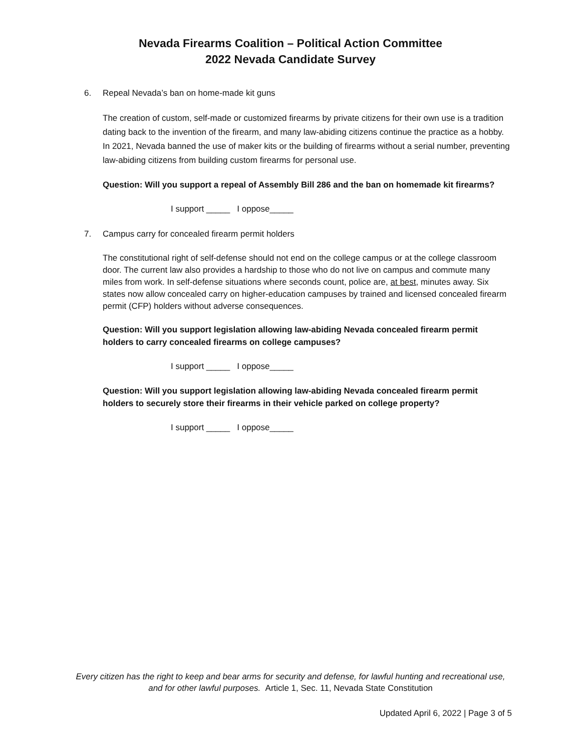Nevada Firearms Coalition – Political Action Committee
2022 Nevada Candidate Survey
6. Repeal Nevada’s ban on home-made kit guns
The creation of custom, self-made or customized firearms by private citizens for their own use is a tradition dating back to the invention of the firearm, and many law-abiding citizens continue the practice as a hobby. In 2021, Nevada banned the use of maker kits or the building of firearms without a serial number, preventing law-abiding citizens from building custom firearms for personal use.
Question: Will you support a repeal of Assembly Bill 286 and the ban on homemade kit firearms?
I support _____ I oppose_____
7. Campus carry for concealed firearm permit holders
The constitutional right of self-defense should not end on the college campus or at the college classroom door. The current law also provides a hardship to those who do not live on campus and commute many miles from work. In self-defense situations where seconds count, police are, at best, minutes away. Six states now allow concealed carry on higher-education campuses by trained and licensed concealed firearm permit (CFP) holders without adverse consequences.
Question: Will you support legislation allowing law-abiding Nevada concealed firearm permit holders to carry concealed firearms on college campuses?
I support _____ I oppose_____
Question: Will you support legislation allowing law-abiding Nevada concealed firearm permit holders to securely store their firearms in their vehicle parked on college property?
I support _____ I oppose_____
Every citizen has the right to keep and bear arms for security and defense, for lawful hunting and recreational use,
and for other lawful purposes. Article 1, Sec. 11, Nevada State Constitution
Updated April 6, 2022 | Page 3 of 5